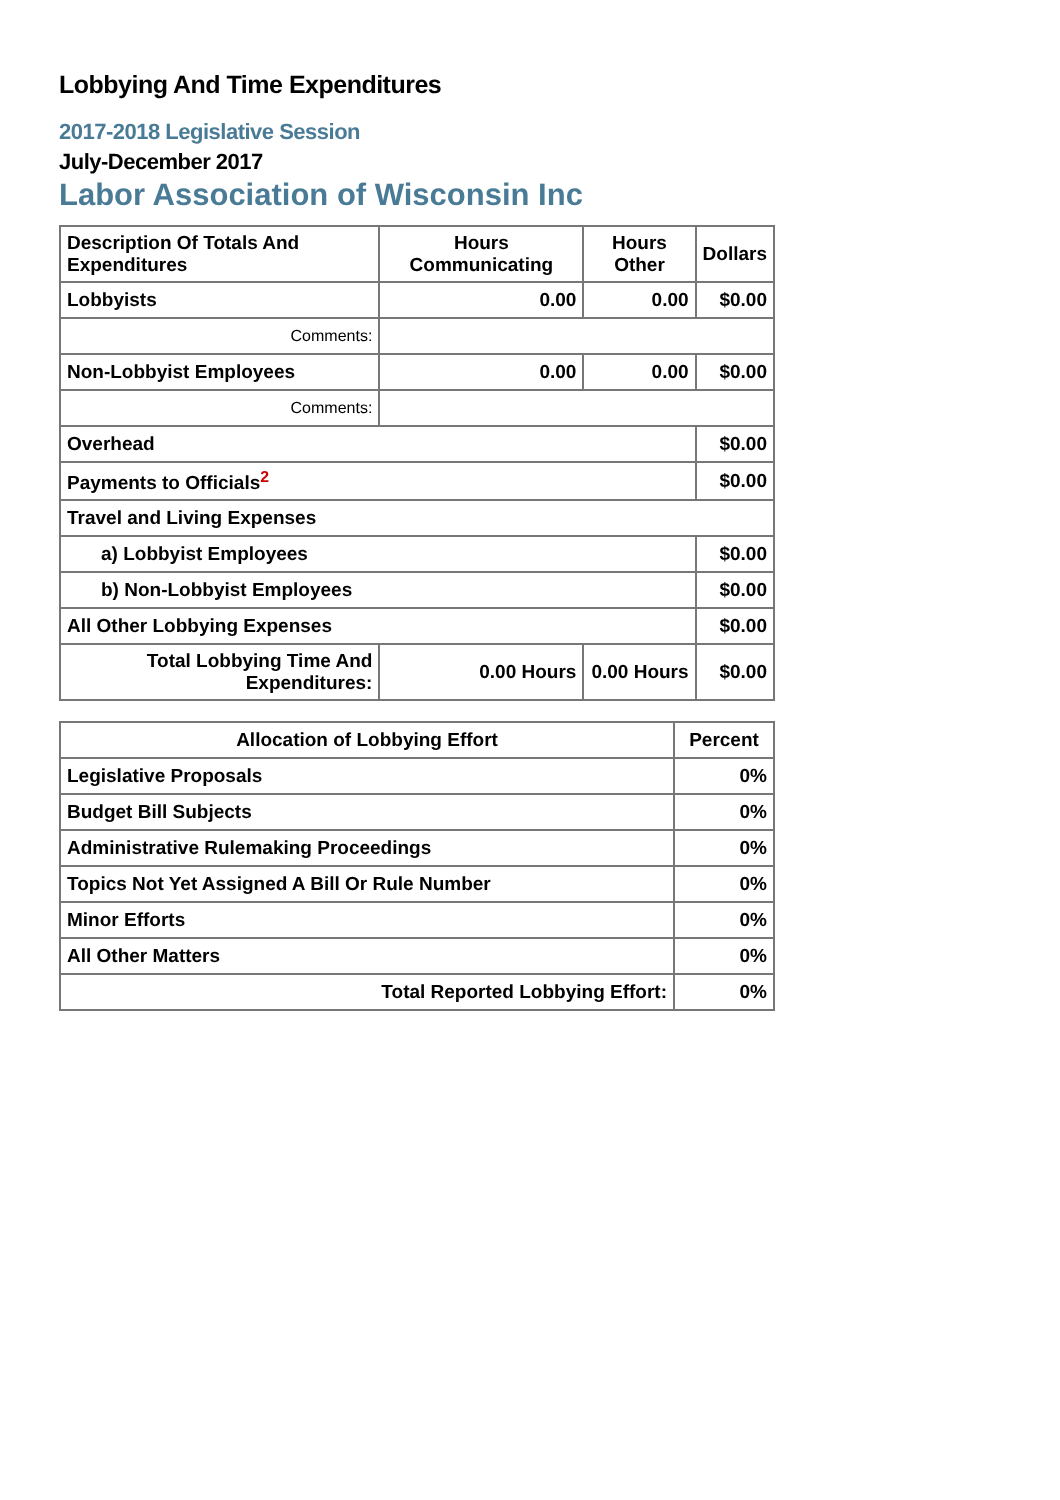Lobbying And Time Expenditures
2017-2018 Legislative Session
July-December 2017
Labor Association of Wisconsin Inc
| Description Of Totals And Expenditures | Hours Communicating | Hours Other | Dollars |
| --- | --- | --- | --- |
| Lobbyists | 0.00 | 0.00 | $0.00 |
| Comments: | | | |
| Non-Lobbyist Employees | 0.00 | 0.00 | $0.00 |
| Comments: | | | |
| Overhead | | | $0.00 |
| Payments to Officials<sup>2</sup> | | | $0.00 |
| Travel and Living Expenses | | | |
| a) Lobbyist Employees | | | $0.00 |
| b) Non-Lobbyist Employees | | | $0.00 |
| All Other Lobbying Expenses | | | $0.00 |
| Total Lobbying Time And Expenditures: | 0.00 Hours | 0.00 Hours | $0.00 |
| Allocation of Lobbying Effort | Percent |
| --- | --- |
| Legislative Proposals | 0% |
| Budget Bill Subjects | 0% |
| Administrative Rulemaking Proceedings | 0% |
| Topics Not Yet Assigned A Bill Or Rule Number | 0% |
| Minor Efforts | 0% |
| All Other Matters | 0% |
| Total Reported Lobbying Effort: | 0% |